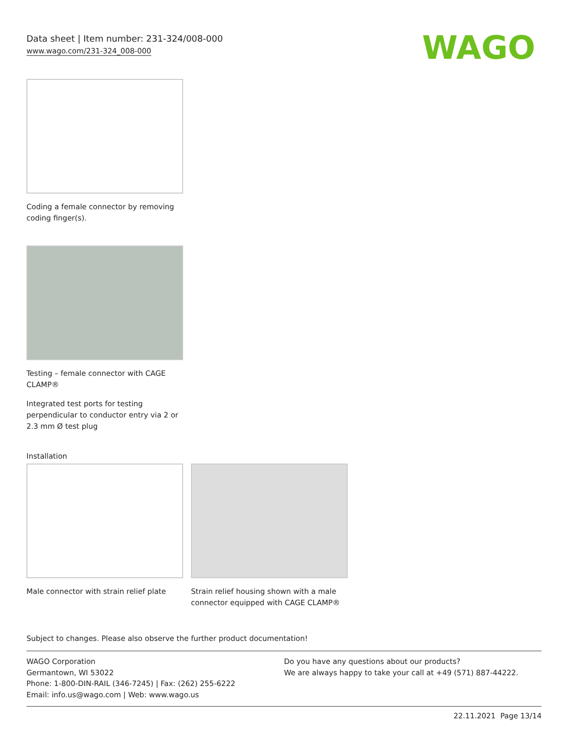Data sheet | Item number: 231-324/008-000
www.wago.com/231-324_008-000
WAGO
Coding a female connector by removing coding finger(s).
Testing – female connector with CAGE CLAMP®
Integrated test ports for testing perpendicular to conductor entry via 2 or 2.3 mm Ø test plug
Installation
Male connector with strain relief plate
Strain relief housing shown with a male connector equipped with CAGE CLAMP®
Subject to changes. Please also observe the further product documentation!
WAGO Corporation
Germantown, WI 53022
Phone: 1-800-DIN-RAIL (346-7245) | Fax: (262) 255-6222
Email: info.us@wago.com | Web: www.wago.us
Do you have any questions about our products?
We are always happy to take your call at +49 (571) 887-44222.
22.11.2021 Page 13/14